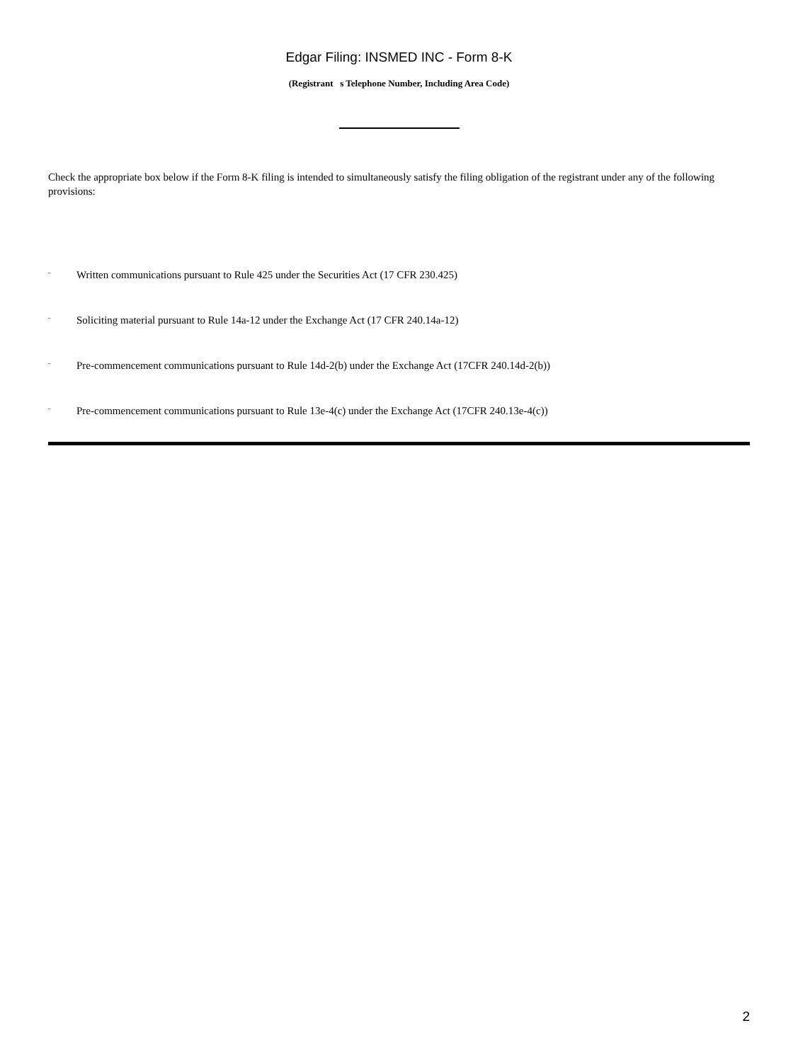Edgar Filing: INSMED INC - Form 8-K
(Registrant s Telephone Number, Including Area Code)
Check the appropriate box below if the Form 8-K filing is intended to simultaneously satisfy the filing obligation of the registrant under any of the following provisions:
¨ Written communications pursuant to Rule 425 under the Securities Act (17 CFR 230.425)
¨ Soliciting material pursuant to Rule 14a-12 under the Exchange Act (17 CFR 240.14a-12)
¨ Pre-commencement communications pursuant to Rule 14d-2(b) under the Exchange Act (17CFR 240.14d-2(b))
¨ Pre-commencement communications pursuant to Rule 13e-4(c) under the Exchange Act (17CFR 240.13e-4(c))
2